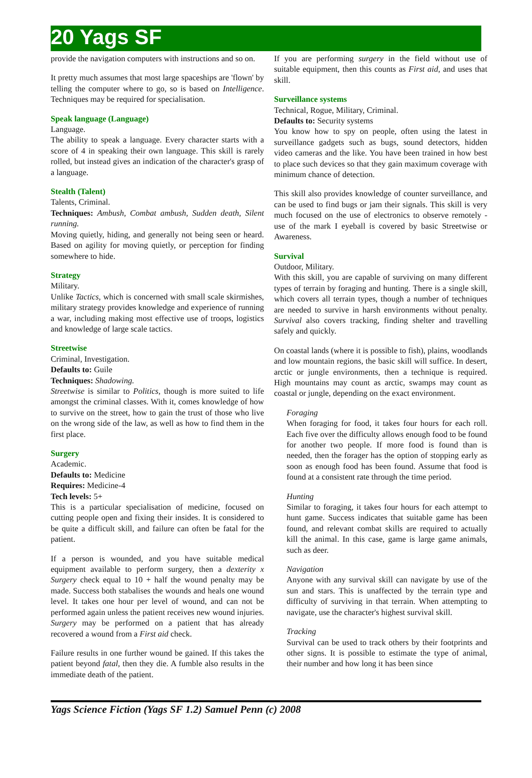20 Yags SF
provide the navigation computers with instructions and so on.
It pretty much assumes that most large spaceships are 'flown' by telling the computer where to go, so is based on Intelligence. Techniques may be required for specialisation.
Speak language (Language)
Language.
The ability to speak a language. Every character starts with a score of 4 in speaking their own language. This skill is rarely rolled, but instead gives an indication of the character's grasp of a language.
Stealth (Talent)
Talents, Criminal.
Techniques: Ambush, Combat ambush, Sudden death, Silent running.
Moving quietly, hiding, and generally not being seen or heard. Based on agility for moving quietly, or perception for finding somewhere to hide.
Strategy
Military.
Unlike Tactics, which is concerned with small scale skirmishes, military strategy provides knowledge and experience of running a war, including making most effective use of troops, logistics and knowledge of large scale tactics.
Streetwise
Criminal, Investigation.
Defaults to: Guile
Techniques: Shadowing.
Streetwise is similar to Politics, though is more suited to life amongst the criminal classes. With it, comes knowledge of how to survive on the street, how to gain the trust of those who live on the wrong side of the law, as well as how to find them in the first place.
Surgery
Academic.
Defaults to: Medicine
Requires: Medicine-4
Tech levels: 5+
This is a particular specialisation of medicine, focused on cutting people open and fixing their insides. It is considered to be quite a difficult skill, and failure can often be fatal for the patient.
If a person is wounded, and you have suitable medical equipment available to perform surgery, then a dexterity x Surgery check equal to 10 + half the wound penalty may be made. Success both stabalises the wounds and heals one wound level. It takes one hour per level of wound, and can not be performed again unless the patient receives new wound injuries. Surgery may be performed on a patient that has already recovered a wound from a First aid check.
Failure results in one further wound be gained. If this takes the patient beyond fatal, then they die. A fumble also results in the immediate death of the patient.
If you are performing surgery in the field without use of suitable equipment, then this counts as First aid, and uses that skill.
Surveillance systems
Technical, Rogue, Military, Criminal.
Defaults to: Security systems
You know how to spy on people, often using the latest in surveillance gadgets such as bugs, sound detectors, hidden video cameras and the like. You have been trained in how best to place such devices so that they gain maximum coverage with minimum chance of detection.
This skill also provides knowledge of counter surveillance, and can be used to find bugs or jam their signals. This skill is very much focused on the use of electronics to observe remotely - use of the mark I eyeball is covered by basic Streetwise or Awareness.
Survival
Outdoor, Military.
With this skill, you are capable of surviving on many different types of terrain by foraging and hunting. There is a single skill, which covers all terrain types, though a number of techniques are needed to survive in harsh environments without penalty. Survival also covers tracking, finding shelter and travelling safely and quickly.
On coastal lands (where it is possible to fish), plains, woodlands and low mountain regions, the basic skill will suffice. In desert, arctic or jungle environments, then a technique is required. High mountains may count as arctic, swamps may count as coastal or jungle, depending on the exact environment.
Foraging
When foraging for food, it takes four hours for each roll. Each five over the difficulty allows enough food to be found for another two people. If more food is found than is needed, then the forager has the option of stopping early as soon as enough food has been found. Assume that food is found at a consistent rate through the time period.
Hunting
Similar to foraging, it takes four hours for each attempt to hunt game. Success indicates that suitable game has been found, and relevant combat skills are required to actually kill the animal. In this case, game is large game animals, such as deer.
Navigation
Anyone with any survival skill can navigate by use of the sun and stars. This is unaffected by the terrain type and difficulty of surviving in that terrain. When attempting to navigate, use the character's highest survival skill.
Tracking
Survival can be used to track others by their footprints and other signs. It is possible to estimate the type of animal, their number and how long it has been since
Yags Science Fiction (Yags SF 1.2) Samuel Penn (c) 2008